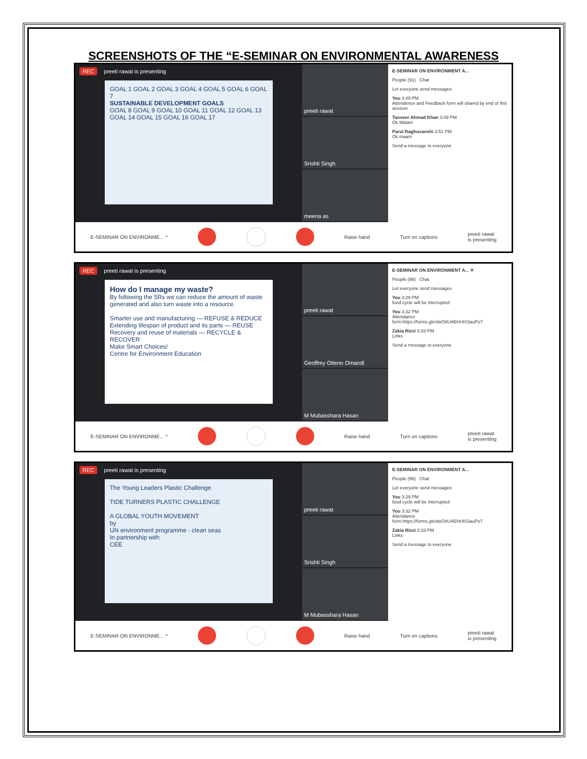SCREENSHOTS OF THE “E-SEMINAR ON ENVIRONMENTAL AWARENESS
REC preeti rawat is presenting
GOAL 1 GOAL 2 GOAL 3 GOAL 4 GOAL 5 GOAL 6 GOAL 7
SUSTAINABLE DEVELOPMENT GOALS
GOAL 8 GOAL 9 GOAL 10 GOAL 11 GOAL 12 GOAL 13 GOAL 14 GOAL 15 GOAL 16 GOAL 17
preeti rawat
Srishti Singh
meena as
E-SEMINAR ON ENVIRONMENT A...
People (91) Chat
Let everyone send messages
You 3:49 PM
Attendence and Feedback form will shared by end of this session
Tanveer Ahmad Khan 3:49 PM
Ok Malam
Parul Raghuvanshi 3:51 PM
Ok maam
Send a message to everyone
E-SEMINAR ON ENVIRONME... ^ Raise hand Turn on captions preeti rawat
is presenting
REC preeti rawat is presenting
How do I manage my waste?
By following the 5Rs we can reduce the amount of waste generated and also turn waste into a resource.
Smarter use and manufacturing — REFUSE & REDUCE
Extending lifespan of product and its parts — REUSE
Recovery and reuse of materials — RECYCLE & RECOVER
Make Smart Choices!
Centre for Environment Education
preeti rawat
Geoffrey Otieno Omandi
M Mubasshara Hasan
E-SEMINAR ON ENVIRONMENT A... ✕
People (98) Chat
Let everyone send messages
You 3:29 PM
food cycle will be interrupted
You 3:32 PM
Attendance
form:https://forms.gle/doO8UAEHr4S3auPo7
Zakia Rizvi 3:33 PM
Links
Send a message to everyone
E-SEMINAR ON ENVIRONME... ^ Raise hand Turn on captions preeti rawat
is presenting
REC preeti rawat is presenting
The Young Leaders Plastic Challenge
TIDE TURNERS PLASTIC CHALLENGE
A GLOBAL YOUTH MOVEMENT
by
UN environment programme · clean seas
In partnership with
CEE
preeti rawat
Srishti Singh
M Mubasshara Hasan
E-SEMINAR ON ENVIRONMENT A...
People (96) Chat
Let everyone send messages
You 3:29 PM
food cycle will be interrupted
You 3:32 PM
Attendance
form:https://forms.gle/doO8UAEHr4S3auPo7
Zakia Rizvi 3:33 PM
Links
Send a message to everyone
E-SEMINAR ON ENVIRONME... ^ Raise hand Turn on captions preeti rawat
is presenting